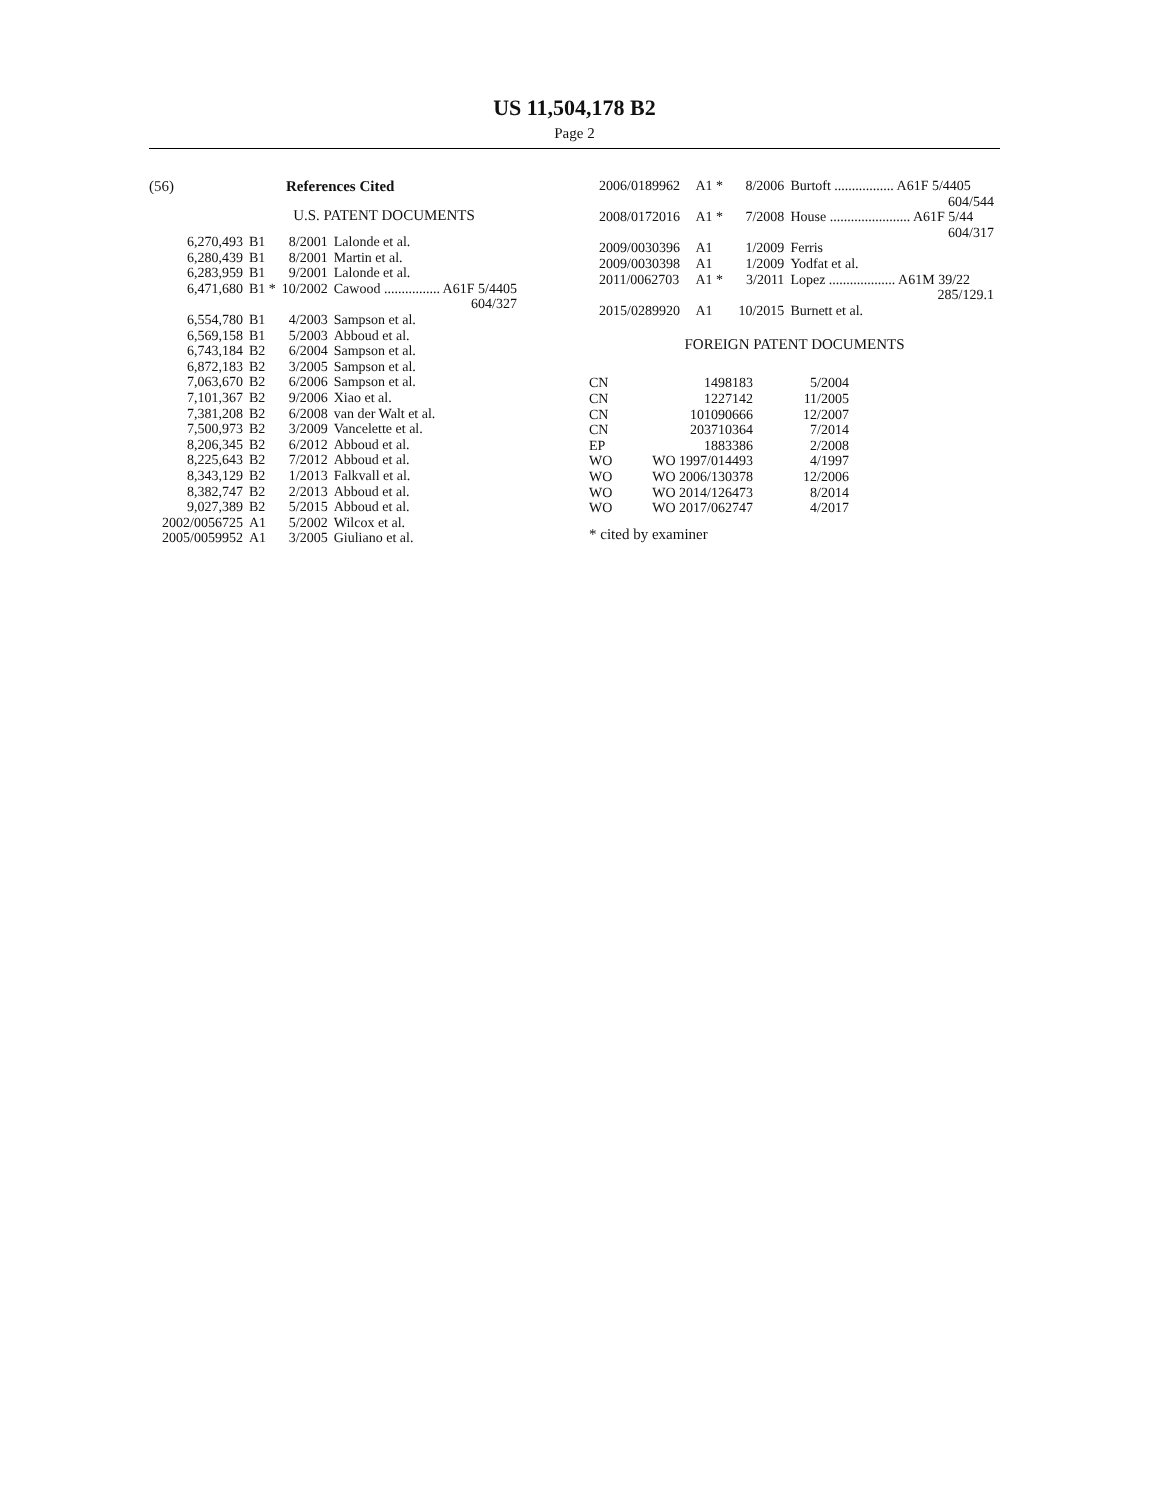US 11,504,178 B2
Page 2
(56) References Cited
U.S. PATENT DOCUMENTS
| 6,270,493 | B1 | 8/2001 | Lalonde et al. |
| 6,280,439 | B1 | 8/2001 | Martin et al. |
| 6,283,959 | B1 | 9/2001 | Lalonde et al. |
| 6,471,680 | B1 * | 10/2002 | Cawood ................ A61F 5/4405 604/327 |
| 6,554,780 | B1 | 4/2003 | Sampson et al. |
| 6,569,158 | B1 | 5/2003 | Abboud et al. |
| 6,743,184 | B2 | 6/2004 | Sampson et al. |
| 6,872,183 | B2 | 3/2005 | Sampson et al. |
| 7,063,670 | B2 | 6/2006 | Sampson et al. |
| 7,101,367 | B2 | 9/2006 | Xiao et al. |
| 7,381,208 | B2 | 6/2008 | van der Walt et al. |
| 7,500,973 | B2 | 3/2009 | Vancelette et al. |
| 8,206,345 | B2 | 6/2012 | Abboud et al. |
| 8,225,643 | B2 | 7/2012 | Abboud et al. |
| 8,343,129 | B2 | 1/2013 | Falkvall et al. |
| 8,382,747 | B2 | 2/2013 | Abboud et al. |
| 9,027,389 | B2 | 5/2015 | Abboud et al. |
| 2002/0056725 | A1 | 5/2002 | Wilcox et al. |
| 2005/0059952 | A1 | 3/2005 | Giuliano et al. |
| 2006/0189962 | A1 * | 8/2006 | Burtoft ................. A61F 5/4405 604/544 |
| 2008/0172016 | A1 * | 7/2008 | House ....................... A61F 5/44 604/317 |
| 2009/0030396 | A1 | 1/2009 | Ferris |
| 2009/0030398 | A1 | 1/2009 | Yodfat et al. |
| 2011/0062703 | A1 * | 3/2011 | Lopez ................... A61M 39/22 285/129.1 |
| 2015/0289920 | A1 | 10/2015 | Burnett et al. |
FOREIGN PATENT DOCUMENTS
| CN | 1498183 | 5/2004 |
| CN | 1227142 | 11/2005 |
| CN | 101090666 | 12/2007 |
| CN | 203710364 | 7/2014 |
| EP | 1883386 | 2/2008 |
| WO | WO 1997/014493 | 4/1997 |
| WO | WO 2006/130378 | 12/2006 |
| WO | WO 2014/126473 | 8/2014 |
| WO | WO 2017/062747 | 4/2017 |
* cited by examiner